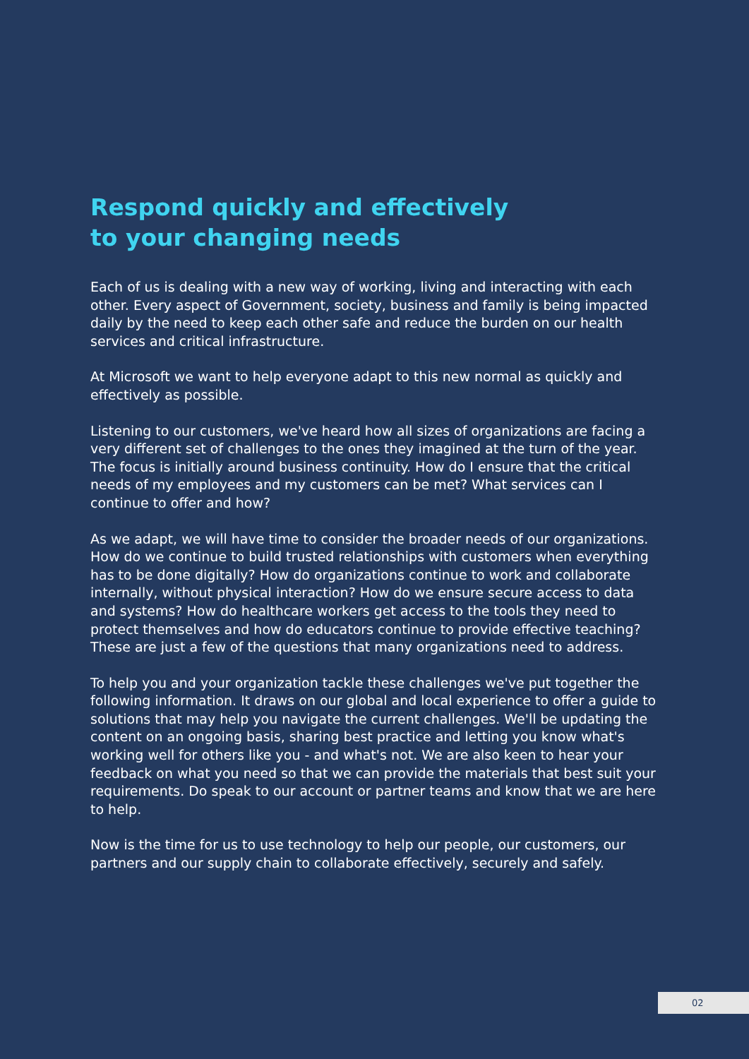Respond quickly and effectively
to your changing needs
Each of us is dealing with a new way of working, living and interacting with each other. Every aspect of Government, society, business and family is being impacted daily by the need to keep each other safe and reduce the burden on our health services and critical infrastructure.
At Microsoft we want to help everyone adapt to this new normal as quickly and effectively as possible.
Listening to our customers, we've heard how all sizes of organizations are facing a very different set of challenges to the ones they imagined at the turn of the year. The focus is initially around business continuity. How do I ensure that the critical needs of my employees and my customers can be met? What services can I continue to offer and how?
As we adapt, we will have time to consider the broader needs of our organizations. How do we continue to build trusted relationships with customers when everything has to be done digitally? How do organizations continue to work and collaborate internally, without physical interaction? How do we ensure secure access to data and systems? How do healthcare workers get access to the tools they need to protect themselves and how do educators continue to provide effective teaching? These are just a few of the questions that many organizations need to address.
To help you and your organization tackle these challenges we've put together the following information. It draws on our global and local experience to offer a guide to solutions that may help you navigate the current challenges. We'll be updating the content on an ongoing basis, sharing best practice and letting you know what's working well for others like you - and what's not. We are also keen to hear your feedback on what you need so that we can provide the materials that best suit your requirements. Do speak to our account or partner teams and know that we are here to help.
Now is the time for us to use technology to help our people, our customers, our partners and our supply chain to collaborate effectively, securely and safely.
02